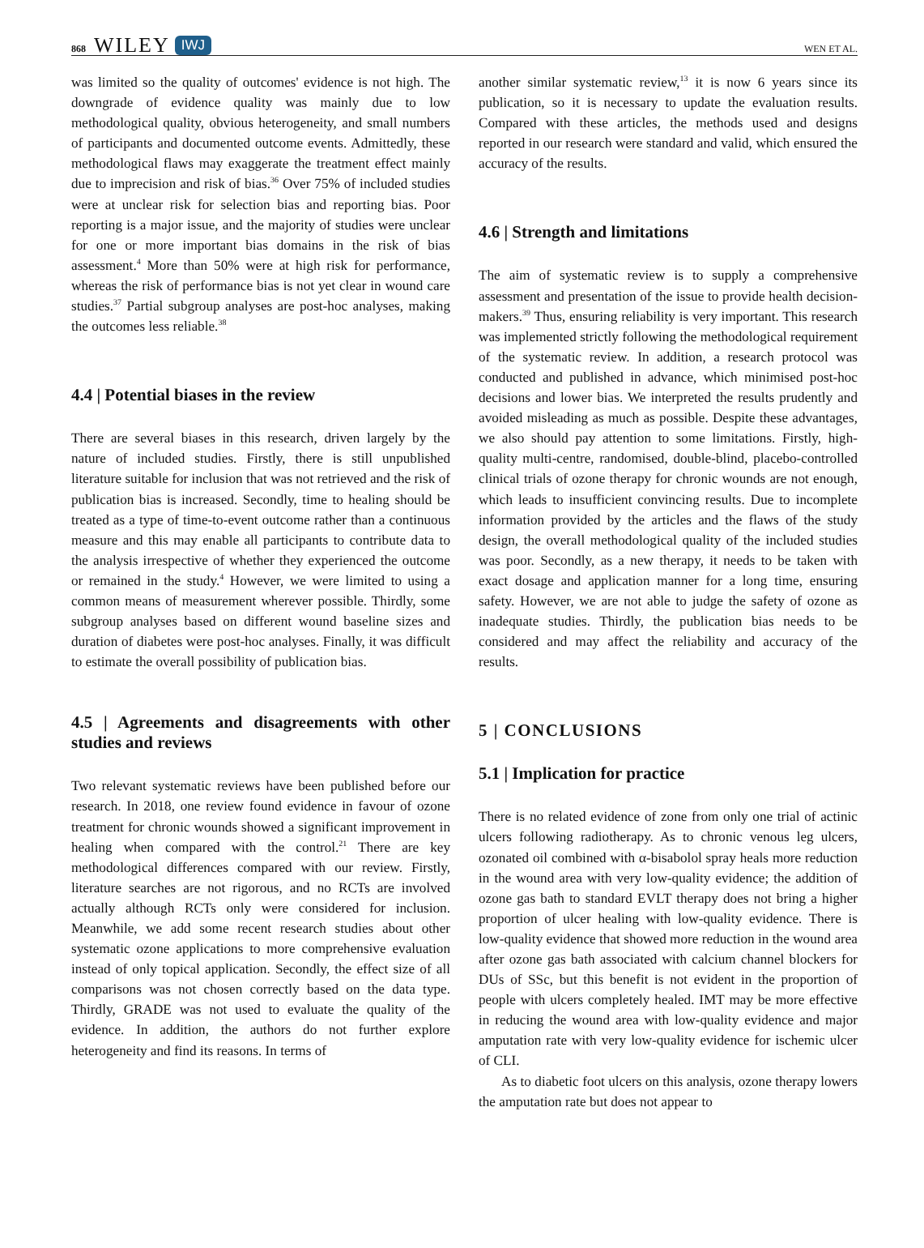868 WILEY IWJ WEN ET AL.
was limited so the quality of outcomes' evidence is not high. The downgrade of evidence quality was mainly due to low methodological quality, obvious heterogeneity, and small numbers of participants and documented outcome events. Admittedly, these methodological flaws may exaggerate the treatment effect mainly due to imprecision and risk of bias.<sup>36</sup> Over 75% of included studies were at unclear risk for selection bias and reporting bias. Poor reporting is a major issue, and the majority of studies were unclear for one or more important bias domains in the risk of bias assessment.<sup>4</sup> More than 50% were at high risk for performance, whereas the risk of performance bias is not yet clear in wound care studies.<sup>37</sup> Partial subgroup analyses are post-hoc analyses, making the outcomes less reliable.<sup>38</sup>
4.4 | Potential biases in the review
There are several biases in this research, driven largely by the nature of included studies. Firstly, there is still unpublished literature suitable for inclusion that was not retrieved and the risk of publication bias is increased. Secondly, time to healing should be treated as a type of time-to-event outcome rather than a continuous measure and this may enable all participants to contribute data to the analysis irrespective of whether they experienced the outcome or remained in the study.<sup>4</sup> However, we were limited to using a common means of measurement wherever possible. Thirdly, some subgroup analyses based on different wound baseline sizes and duration of diabetes were post-hoc analyses. Finally, it was difficult to estimate the overall possibility of publication bias.
4.5 | Agreements and disagreements with other studies and reviews
Two relevant systematic reviews have been published before our research. In 2018, one review found evidence in favour of ozone treatment for chronic wounds showed a significant improvement in healing when compared with the control.<sup>21</sup> There are key methodological differences compared with our review. Firstly, literature searches are not rigorous, and no RCTs are involved actually although RCTs only were considered for inclusion. Meanwhile, we add some recent research studies about other systematic ozone applications to more comprehensive evaluation instead of only topical application. Secondly, the effect size of all comparisons was not chosen correctly based on the data type. Thirdly, GRADE was not used to evaluate the quality of the evidence. In addition, the authors do not further explore heterogeneity and find its reasons. In terms of
another similar systematic review,<sup>13</sup> it is now 6 years since its publication, so it is necessary to update the evaluation results. Compared with these articles, the methods used and designs reported in our research were standard and valid, which ensured the accuracy of the results.
4.6 | Strength and limitations
The aim of systematic review is to supply a comprehensive assessment and presentation of the issue to provide health decision-makers.<sup>39</sup> Thus, ensuring reliability is very important. This research was implemented strictly following the methodological requirement of the systematic review. In addition, a research protocol was conducted and published in advance, which minimised post-hoc decisions and lower bias. We interpreted the results prudently and avoided misleading as much as possible. Despite these advantages, we also should pay attention to some limitations. Firstly, high-quality multi-centre, randomised, double-blind, placebo-controlled clinical trials of ozone therapy for chronic wounds are not enough, which leads to insufficient convincing results. Due to incomplete information provided by the articles and the flaws of the study design, the overall methodological quality of the included studies was poor. Secondly, as a new therapy, it needs to be taken with exact dosage and application manner for a long time, ensuring safety. However, we are not able to judge the safety of ozone as inadequate studies. Thirdly, the publication bias needs to be considered and may affect the reliability and accuracy of the results.
5 | CONCLUSIONS
5.1 | Implication for practice
There is no related evidence of zone from only one trial of actinic ulcers following radiotherapy. As to chronic venous leg ulcers, ozonated oil combined with α-bisabolol spray heals more reduction in the wound area with very low-quality evidence; the addition of ozone gas bath to standard EVLT therapy does not bring a higher proportion of ulcer healing with low-quality evidence. There is low-quality evidence that showed more reduction in the wound area after ozone gas bath associated with calcium channel blockers for DUs of SSc, but this benefit is not evident in the proportion of people with ulcers completely healed. IMT may be more effective in reducing the wound area with low-quality evidence and major amputation rate with very low-quality evidence for ischemic ulcer of CLI.
As to diabetic foot ulcers on this analysis, ozone therapy lowers the amputation rate but does not appear to